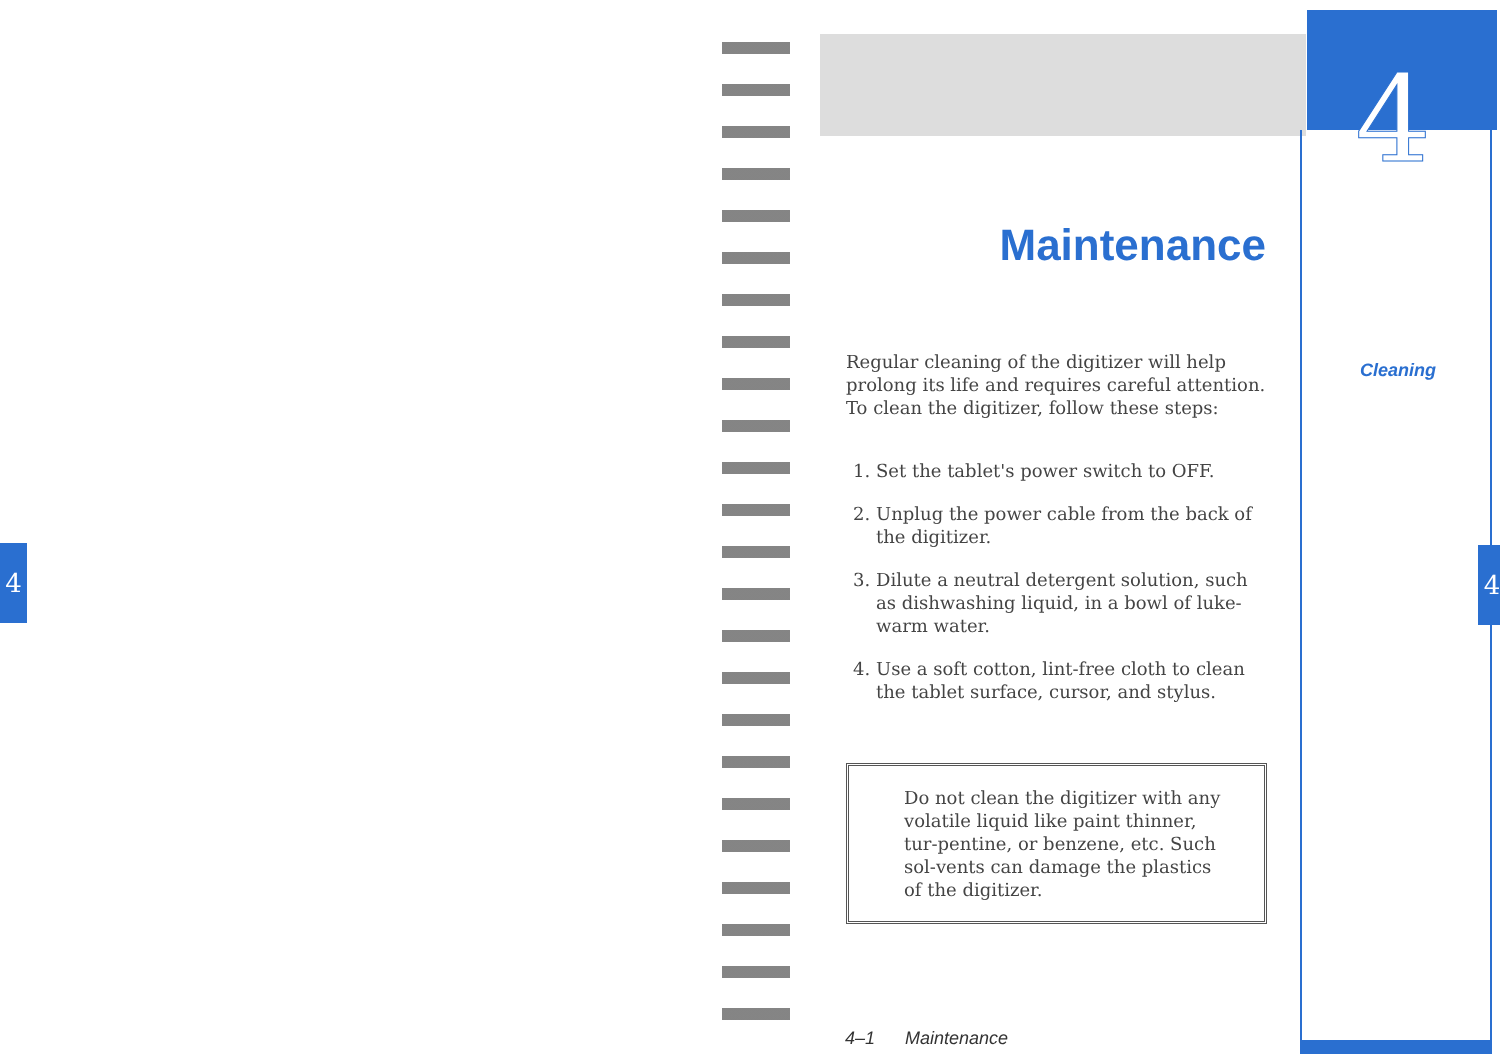4
4
Maintenance
Regular cleaning of the digitizer will help prolong its life and requires careful attention. To clean the digitizer, follow these steps:
1. Set the tablet's power switch to OFF.
2. Unplug the power cable from the back of the digitizer.
3. Dilute a neutral detergent solution, such as dishwashing liquid, in a bowl of luke-warm water.
4. Use a soft cotton, lint-free cloth to clean the tablet surface, cursor, and stylus.
Do not clean the digitizer with any volatile liquid like paint thinner, tur-pentine, or benzene, etc. Such sol-vents can damage the plastics of the digitizer.
Cleaning
4
4–1 Maintenance